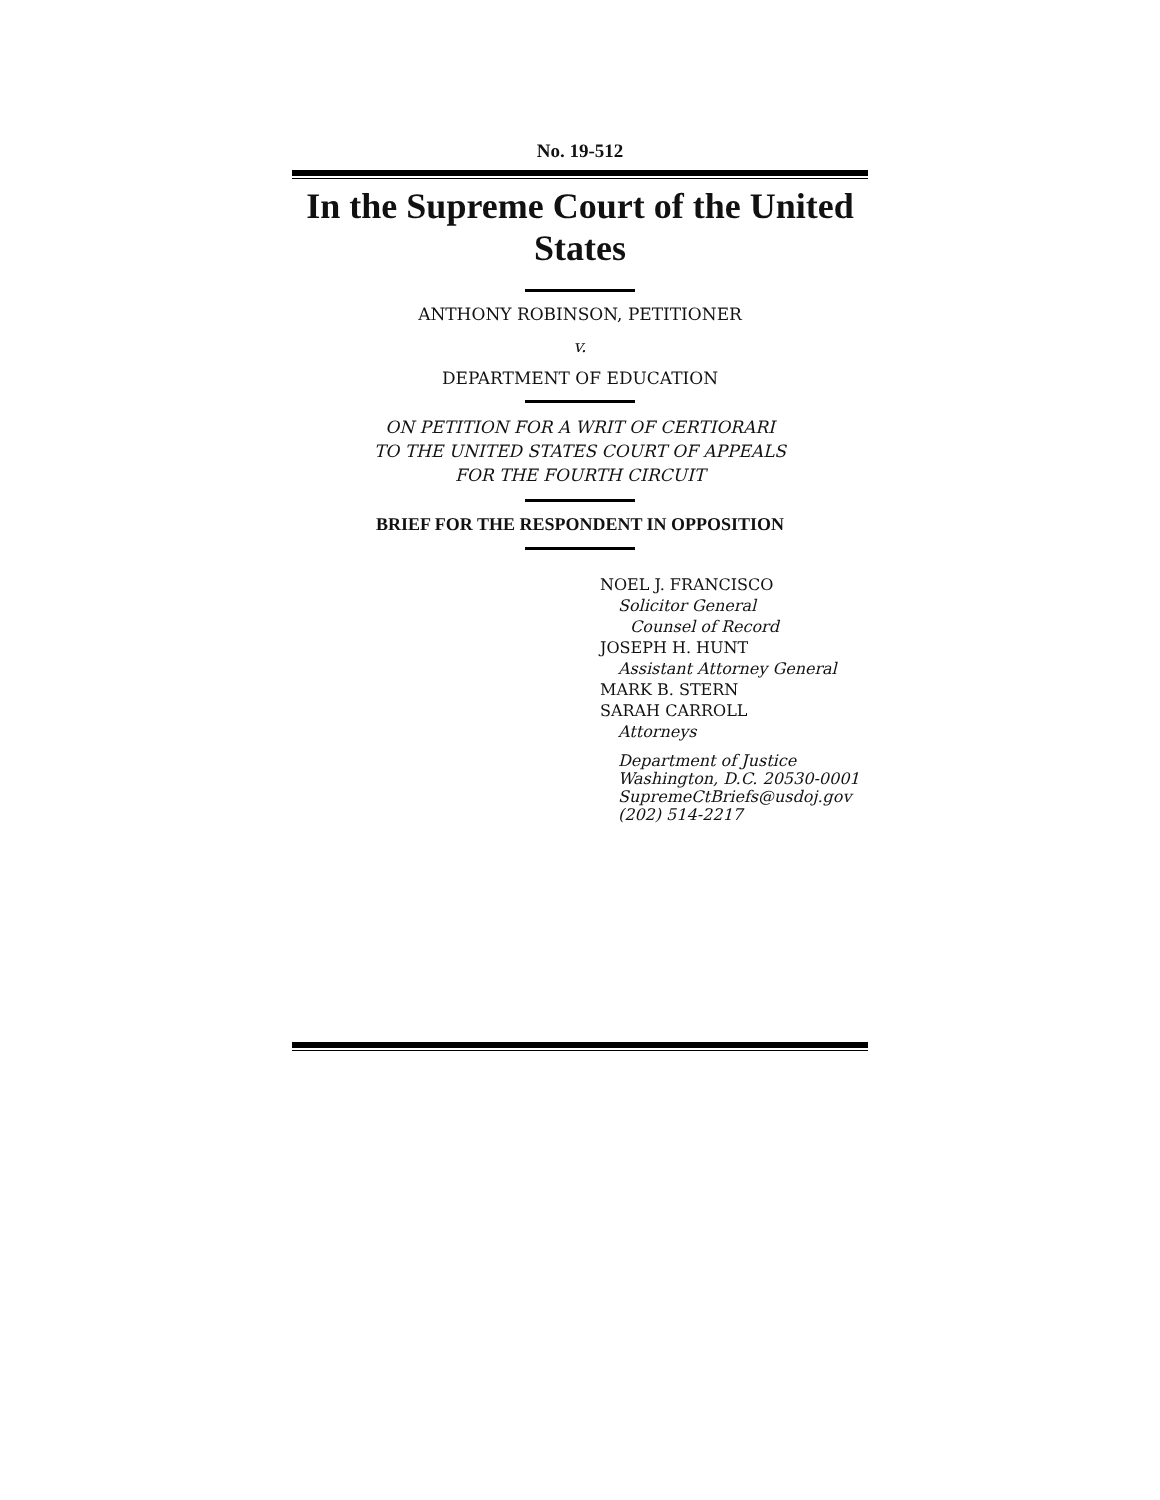No. 19-512
In the Supreme Court of the United States
ANTHONY ROBINSON, PETITIONER
v.
DEPARTMENT OF EDUCATION
ON PETITION FOR A WRIT OF CERTIORARI
TO THE UNITED STATES COURT OF APPEALS
FOR THE FOURTH CIRCUIT
BRIEF FOR THE RESPONDENT IN OPPOSITION
NOEL J. FRANCISCO
Solicitor General
Counsel of Record
JOSEPH H. HUNT
Assistant Attorney General
MARK B. STERN
SARAH CARROLL
Attorneys
Department of Justice
Washington, D.C. 20530-0001
SupremeCtBriefs@usdoj.gov
(202) 514-2217